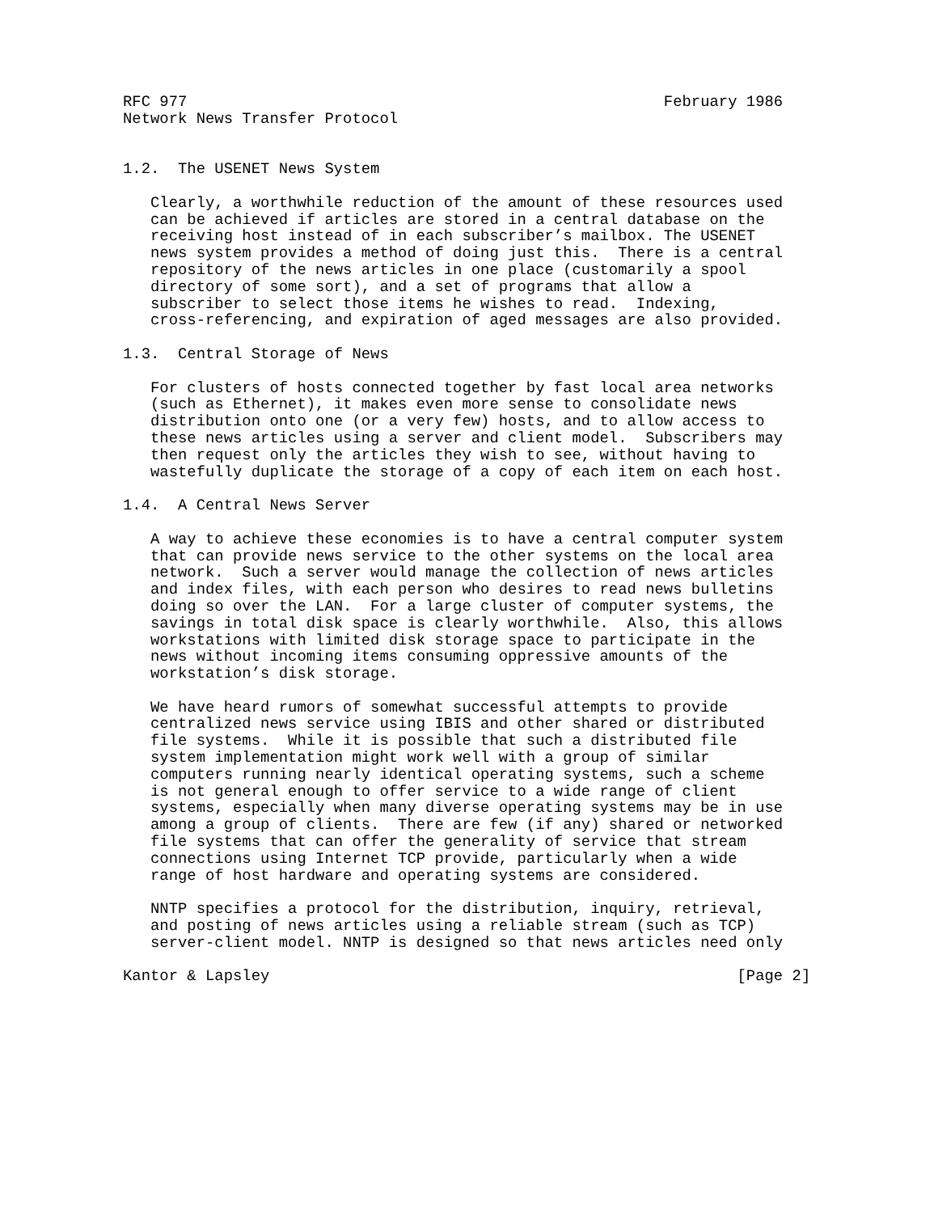RFC 977                                                    February 1986
Network News Transfer Protocol


1.2.  The USENET News System

   Clearly, a worthwhile reduction of the amount of these resources used
   can be achieved if articles are stored in a central database on the
   receiving host instead of in each subscriber’s mailbox. The USENET
   news system provides a method of doing just this.  There is a central
   repository of the news articles in one place (customarily a spool
   directory of some sort), and a set of programs that allow a
   subscriber to select those items he wishes to read.  Indexing,
   cross-referencing, and expiration of aged messages are also provided.

1.3.  Central Storage of News

   For clusters of hosts connected together by fast local area networks
   (such as Ethernet), it makes even more sense to consolidate news
   distribution onto one (or a very few) hosts, and to allow access to
   these news articles using a server and client model.  Subscribers may
   then request only the articles they wish to see, without having to
   wastefully duplicate the storage of a copy of each item on each host.

1.4.  A Central News Server

   A way to achieve these economies is to have a central computer system
   that can provide news service to the other systems on the local area
   network.  Such a server would manage the collection of news articles
   and index files, with each person who desires to read news bulletins
   doing so over the LAN.  For a large cluster of computer systems, the
   savings in total disk space is clearly worthwhile.  Also, this allows
   workstations with limited disk storage space to participate in the
   news without incoming items consuming oppressive amounts of the
   workstation’s disk storage.

   We have heard rumors of somewhat successful attempts to provide
   centralized news service using IBIS and other shared or distributed
   file systems.  While it is possible that such a distributed file
   system implementation might work well with a group of similar
   computers running nearly identical operating systems, such a scheme
   is not general enough to offer service to a wide range of client
   systems, especially when many diverse operating systems may be in use
   among a group of clients.  There are few (if any) shared or networked
   file systems that can offer the generality of service that stream
   connections using Internet TCP provide, particularly when a wide
   range of host hardware and operating systems are considered.

   NNTP specifies a protocol for the distribution, inquiry, retrieval,
   and posting of news articles using a reliable stream (such as TCP)
   server-client model. NNTP is designed so that news articles need only

Kantor & Lapsley                                                   [Page 2]